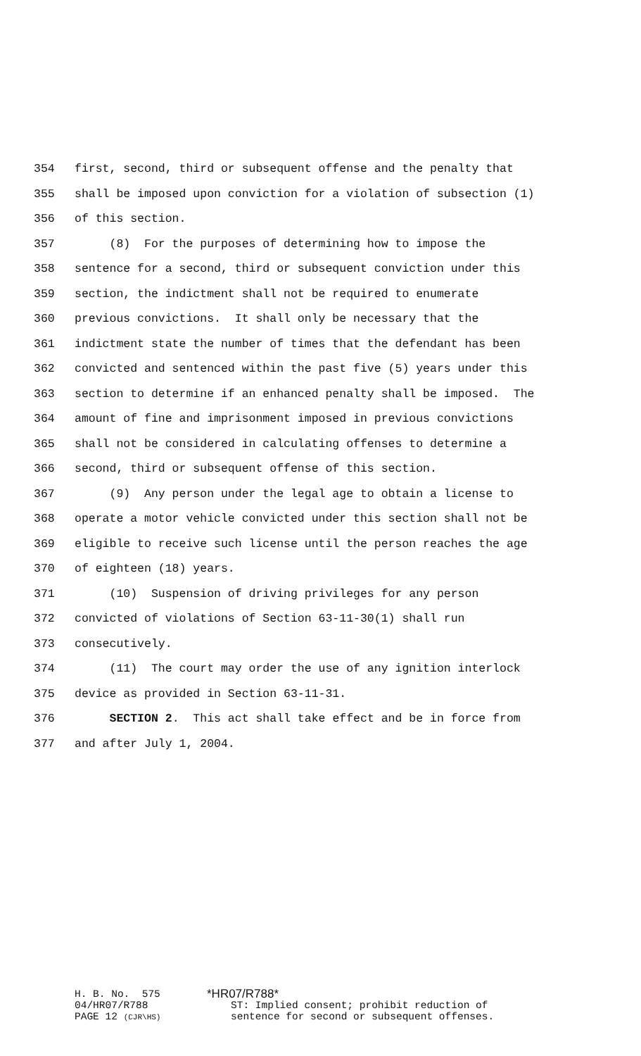354 first, second, third or subsequent offense and the penalty that
355 shall be imposed upon conviction for a violation of subsection (1)
356 of this section.
357 (8) For the purposes of determining how to impose the
358 sentence for a second, third or subsequent conviction under this
359 section, the indictment shall not be required to enumerate
360 previous convictions. It shall only be necessary that the
361 indictment state the number of times that the defendant has been
362 convicted and sentenced within the past five (5) years under this
363 section to determine if an enhanced penalty shall be imposed. The
364 amount of fine and imprisonment imposed in previous convictions
365 shall not be considered in calculating offenses to determine a
366 second, third or subsequent offense of this section.
367 (9) Any person under the legal age to obtain a license to
368 operate a motor vehicle convicted under this section shall not be
369 eligible to receive such license until the person reaches the age
370 of eighteen (18) years.
371 (10) Suspension of driving privileges for any person
372 convicted of violations of Section 63-11-30(1) shall run
373 consecutively.
374 (11) The court may order the use of any ignition interlock
375 device as provided in Section 63-11-31.
376 SECTION 2. This act shall take effect and be in force from
377 and after July 1, 2004.
H. B. No. 575 *HR07/R788*
04/HR07/R788 PAGE 12 (CJR\HS) ST: Implied consent; prohibit reduction of
sentence for second or subsequent offenses.